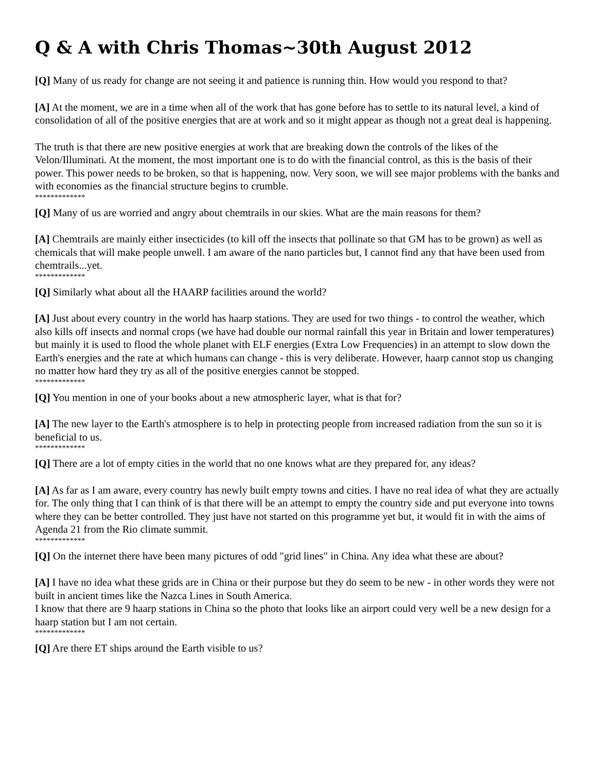Q & A with Chris Thomas~30th August 2012
[Q] Many of us ready for change are not seeing it and patience is running thin. How would you respond to that?
[A] At the moment, we are in a time when all of the work that has gone before has to settle to its natural level, a kind of consolidation of all of the positive energies that are at work and so it might appear as though not a great deal is happening.
The truth is that there are new positive energies at work that are breaking down the controls of the likes of the Velon/Illuminati. At the moment, the most important one is to do with the financial control, as this is the basis of their power. This power needs to be broken, so that is happening, now. Very soon, we will see major problems with the banks and with economies as the financial structure begins to crumble.
*************
[Q] Many of us are worried and angry about chemtrails in our skies. What are the main reasons for them?
[A] Chemtrails are mainly either insecticides (to kill off the insects that pollinate so that GM has to be grown) as well as chemicals that will make people unwell. I am aware of the nano particles but, I cannot find any that have been used from chemtrails...yet.
*************
[Q] Similarly what about all the HAARP facilities around the world?
[A] Just about every country in the world has haarp stations. They are used for two things - to control the weather, which also kills off insects and normal crops (we have had double our normal rainfall this year in Britain and lower temperatures) but mainly it is used to flood the whole planet with ELF energies (Extra Low Frequencies) in an attempt to slow down the Earth's energies and the rate at which humans can change - this is very deliberate. However, haarp cannot stop us changing no matter how hard they try as all of the positive energies cannot be stopped.
*************
[Q] You mention in one of your books about a new atmospheric layer, what is that for?
[A] The new layer to the Earth's atmosphere is to help in protecting people from increased radiation from the sun so it is beneficial to us.
*************
[Q] There are a lot of empty cities in the world that no one knows what are they prepared for, any ideas?
[A] As far as I am aware, every country has newly built empty towns and cities. I have no real idea of what they are actually for. The only thing that I can think of is that there will be an attempt to empty the country side and put everyone into towns where they can be better controlled. They just have not started on this programme yet but, it would fit in with the aims of Agenda 21 from the Rio climate summit.
*************
[Q] On the internet there have been many pictures of odd "grid lines" in China. Any idea what these are about?
[A] I have no idea what these grids are in China or their purpose but they do seem to be new - in other words they were not built in ancient times like the Nazca Lines in South America.
I know that there are 9 haarp stations in China so the photo that looks like an airport could very well be a new design for a haarp station but I am not certain.
*************
[Q] Are there ET ships around the Earth visible to us?